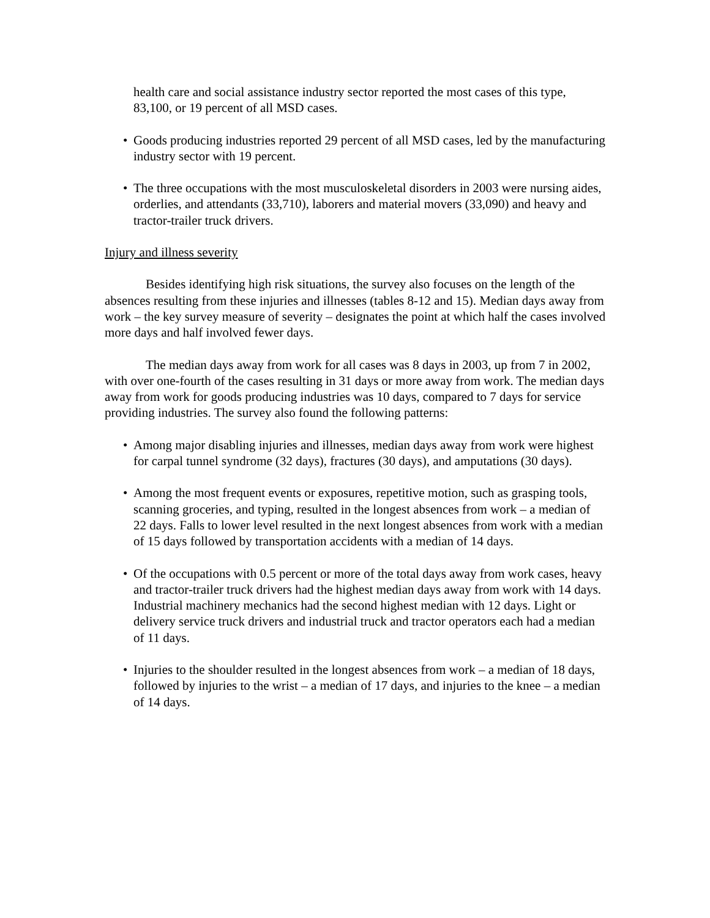health care and social assistance industry sector reported the most cases of this type, 83,100, or 19 percent of all MSD cases.
• Goods producing industries reported 29 percent of all MSD cases, led by the manufacturing industry sector with 19 percent.
• The three occupations with the most musculoskeletal disorders in 2003 were nursing aides, orderlies, and attendants (33,710), laborers and material movers (33,090) and heavy and tractor-trailer truck drivers.
Injury and illness severity
Besides identifying high risk situations, the survey also focuses on the length of the absences resulting from these injuries and illnesses (tables 8-12 and 15). Median days away from work – the key survey measure of severity – designates the point at which half the cases involved more days and half involved fewer days.
The median days away from work for all cases was 8 days in 2003, up from 7 in 2002, with over one-fourth of the cases resulting in 31 days or more away from work. The median days away from work for goods producing industries was 10 days, compared to 7 days for service providing industries. The survey also found the following patterns:
• Among major disabling injuries and illnesses, median days away from work were highest for carpal tunnel syndrome (32 days), fractures (30 days), and amputations (30 days).
• Among the most frequent events or exposures, repetitive motion, such as grasping tools, scanning groceries, and typing, resulted in the longest absences from work – a median of 22 days. Falls to lower level resulted in the next longest absences from work with a median of 15 days followed by transportation accidents with a median of 14 days.
• Of the occupations with 0.5 percent or more of the total days away from work cases, heavy and tractor-trailer truck drivers had the highest median days away from work with 14 days. Industrial machinery mechanics had the second highest median with 12 days. Light or delivery service truck drivers and industrial truck and tractor operators each had a median of 11 days.
• Injuries to the shoulder resulted in the longest absences from work – a median of 18 days, followed by injuries to the wrist – a median of 17 days, and injuries to the knee – a median of 14 days.